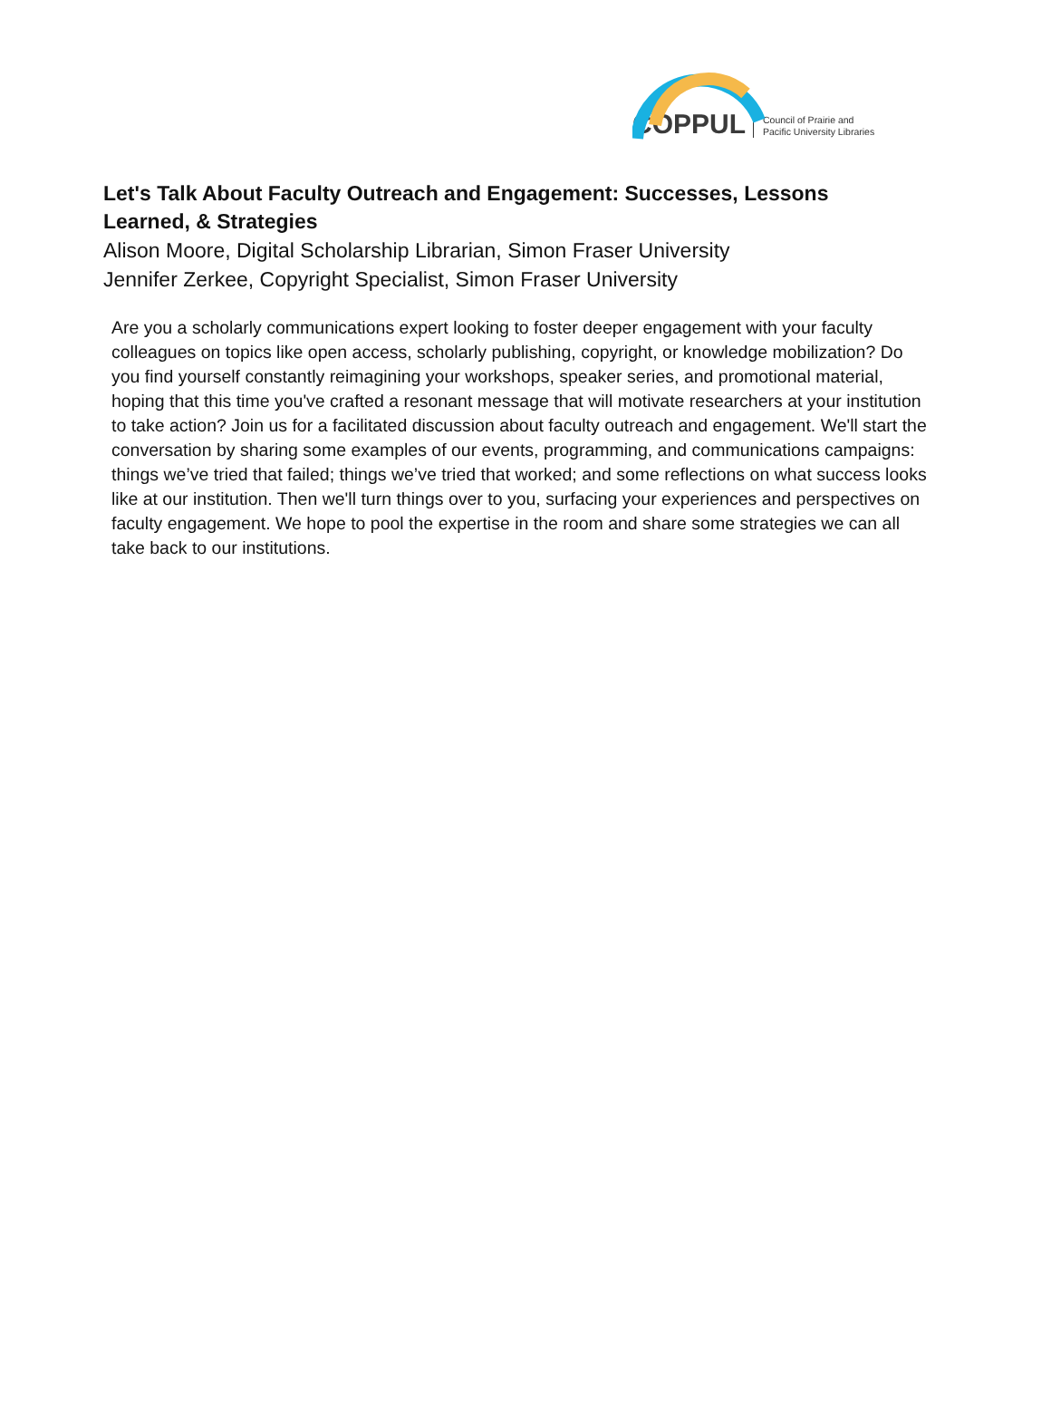COPPUL Council of Prairie and
Pacific University Libraries
Let's Talk About Faculty Outreach and Engagement: Successes, Lessons Learned, & Strategies
Alison Moore, Digital Scholarship Librarian, Simon Fraser University
Jennifer Zerkee, Copyright Specialist, Simon Fraser University
Are you a scholarly communications expert looking to foster deeper engagement with your faculty colleagues on topics like open access, scholarly publishing, copyright, or knowledge mobilization? Do you find yourself constantly reimagining your workshops, speaker series, and promotional material, hoping that this time you've crafted a resonant message that will motivate researchers at your institution to take action? Join us for a facilitated discussion about faculty outreach and engagement. We'll start the conversation by sharing some examples of our events, programming, and communications campaigns: things we’ve tried that failed; things we’ve tried that worked; and some reflections on what success looks like at our institution. Then we'll turn things over to you, surfacing your experiences and perspectives on faculty engagement. We hope to pool the expertise in the room and share some strategies we can all take back to our institutions.